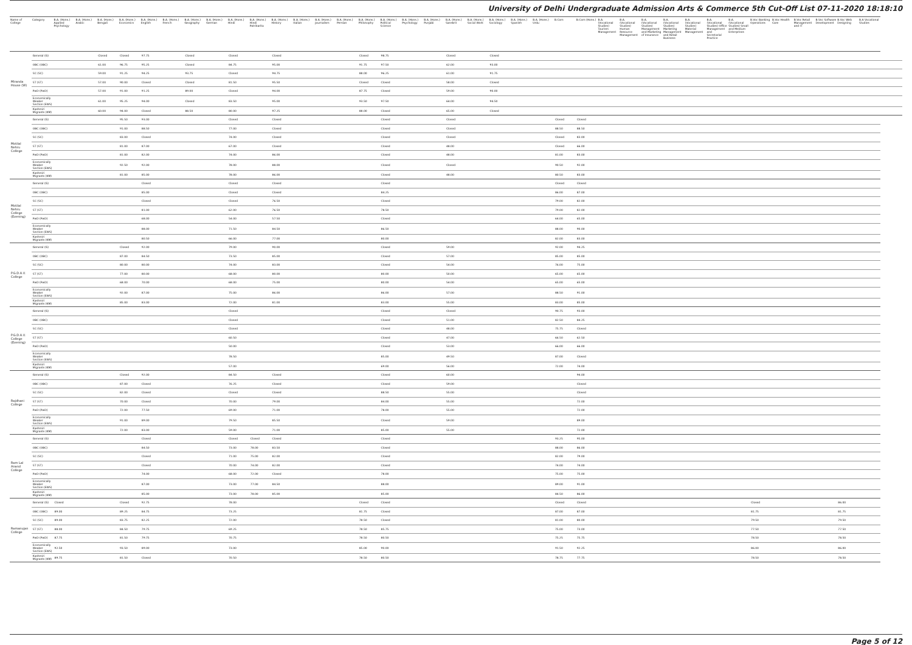University of Delhi Undergraduate Admission Arts & Commerce 5th Cut-Off List 07-11-2020 18:18:10
| Name of College | Category | B.A. (Hons.) Applied Psychology | B.A. (Hons.) Arabic | B.A. (Hons.) Bengali | B.A. (Hons.) Economics | B.A. (Hons.) English | B.A. (Hons.) French | B.A. (Hons.) Geography | B.A. (Hons.) German | B.A. (Hons.) Hindi | B.A. (Hons.) Hindi Patrikarita | B.A. (Hons.) History | B.A. (Hons.) Italian | B.A. (Hons.) Journalism | B.A. (Hons.) Persian | B.A. (Hons.) Philosophy | B.A. (Hons.) Political Science | B.A. (Hons.) Psychology | B.A. (Hons.) Punjabi | B.A. (Hons.) Sanskrit | B.A. (Hons.) Social Work | B.A. (Hons.) Sociology | B.A. (Hons.) Spanish | B.A. (Hons.) Urdu | B.Com | B.Com (Hons.) | B.A. (Vocational Studies) Tourism Management | B.A. (Vocational Studies) Human Resource Management | B.A. (Vocational Studies) Management and Marketing of Insurance | B.A. (Vocational Studies) Marketing Management and Retail Business | B.A. (Vocational Studies) Material Management | B.A. (Vocational Studies) Office Management and Secretarial Practice | B.A. (Vocational Studies) Small and Medium Enterprises | B.Voc Banking Operations | B.Voc Health Care | B.Voc Retail Management and IT | B.Voc Software Development | B.Voc Web Designing | B.A Vocational Studies | |
| --- | --- | --- | --- | --- | --- | --- | --- | --- | --- | --- | --- | --- | --- | --- | --- | --- | --- | --- | --- | --- | --- | --- | --- | --- | --- | --- | --- | --- | --- | --- | --- | --- | --- | --- | --- | --- | --- | --- | --- | --- |
| Miranda House (W) | General (G) | | | Closed | Closed | 97.75 | | Closed | | Closed | | Closed | | | | Closed | 98.75 | | | Closed | | Closed | | | | | | | | | | | | | | | | | | |
| | OBC (OBC) | | | 61.00 | 96.75 | 95.25 | | Closed | | 84.75 | | 95.00 | | | | 91.75 | 97.50 | | | 62.00 | | 93.00 | | | | | | | | | | | | | | | | | | |
| | SC (SC) | | | 59.00 | 91.25 | 94.25 | | 93.75 | | Closed | | 94.75 | | | | 88.00 | 96.25 | | | 61.00 | | 91.75 | | | | | | | | | | | | | | | | | | |
| | ST (ST) | | | 57.00 | 90.00 | Closed | | Closed | | 81.50 | | 95.50 | | | | Closed | Closed | | | 58.00 | | Closed | | | | | | | | | | | | | | | | | | |
| | PwD (PwD) | | | 57.00 | 91.00 | 91.25 | | 89.00 | | Closed | | 94.00 | | | | 87.75 | Closed | | | 59.00 | | 90.00 | | | | | | | | | | | | | | | | | | |
| | Economically Weaker Section (EWS) | | | 61.00 | 95.25 | 94.00 | | Closed | | 83.50 | | 95.00 | | | | 93.50 | 97.50 | | | 64.00 | | 94.50 | | | | | | | | | | | | | | | | | | |
| | Kashmiri Migrants (KM) | | | 60.00 | 94.00 | Closed | | 88.50 | | 80.00 | | 97.25 | | | | 88.00 | Closed | | | 65.00 | | Closed | | | | | | | | | | | | | | | | | | |
| Motilal Nehru College | General (G) | | | | 95.50 | 93.00 | | | | Closed | | Closed | | | | | Closed | | | Closed | | | | | Closed | Closed | | | | | | | | | | | | | | |
| | OBC (OBC) | | | | 91.00 | 88.50 | | | | 77.00 | | Closed | | | | | Closed | | | Closed | | | | | 88.50 | 88.50 | | | | | | | | | | | | | | |
| | SC (SC) | | | | 83.00 | Closed | | | | 74.00 | | Closed | | | | | Closed | | | Closed | | | | | Closed | 83.00 | | | | | | | | | | | | | | |
| | ST (ST) | | | | 81.00 | 87.00 | | | | 67.00 | | Closed | | | | | Closed | | | 48.00 | | | | | Closed | 66.00 | | | | | | | | | | | | | | |
| | PwD (PwD) | | | | 81.00 | 82.00 | | | | 74.00 | | 86.00 | | | | | Closed | | | 48.00 | | | | | 81.00 | 83.00 | | | | | | | | | | | | | | |
| | Economically Weaker Section (EWS) | | | | 92.50 | 92.00 | | | | 78.00 | | 88.00 | | | | | Closed | | | Closed | | | | | 90.50 | 92.00 | | | | | | | | | | | | | | |
| | Kashmiri Migrants (KM) | | | | 81.00 | 85.00 | | | | 78.00 | | 86.00 | | | | | Closed | | | 48.00 | | | | | 80.50 | 83.00 | | | | | | | | | | | | | | |
| Motilal Nehru College (Evening) | General (G) | | | | | Closed | | | | Closed | | Closed | | | | | Closed | | | | | | | | Closed | Closed | | | | | | | | | | | | | | |
| | OBC (OBC) | | | | | 85.00 | | | | Closed | | Closed | | | | | 84.25 | | | | | | | | 86.00 | 87.00 | | | | | | | | | | | | | | |
| | SC (SC) | | | | | Closed | | | | Closed | | 76.50 | | | | | Closed | | | | | | | | 79.00 | 82.00 | | | | | | | | | | | | | | |
| | ST (ST) | | | | | 81.00 | | | | 62.00 | | 76.50 | | | | | 78.50 | | | | | | | | 79.00 | 82.00 | | | | | | | | | | | | | | |
| | PwD (PwD) | | | | | 68.00 | | | | 54.00 | | 57.50 | | | | | Closed | | | | | | | | 64.00 | 65.00 | | | | | | | | | | | | | | |
| | Economically Weaker Section (EWS) | | | | | 88.00 | | | | 71.50 | | 84.50 | | | | | 86.50 | | | | | | | | 88.00 | 90.00 | | | | | | | | | | | | | | |
| | Kashmiri Migrants (KM) | | | | | 80.50 | | | | 66.00 | | 77.00 | | | | | 80.00 | | | | | | | | 82.00 | 83.00 | | | | | | | | | | | | | | |
| P.G.D.A.V. College | General (G) | | | | Closed | 92.00 | | | | 79.00 | | 90.00 | | | | | Closed | | | 59.00 | | | | | 92.00 | 94.25 | | | | | | | | | | | | | | |
| | OBC (OBC) | | | | 87.00 | 84.50 | | | | 73.50 | | 85.00 | | | | | Closed | | | 57.00 | | | | | 85.00 | 85.00 | | | | | | | | | | | | | | |
| | SC (SC) | | | | 80.00 | 80.00 | | | | 74.00 | | 83.00 | | | | | Closed | | | 54.00 | | | | | 76.00 | 75.00 | | | | | | | | | | | | | | |
| | ST (ST) | | | | 77.00 | 80.00 | | | | 68.00 | | 80.00 | | | | | 80.00 | | | 50.00 | | | | | 65.00 | 65.00 | | | | | | | | | | | | | | |
| | PwD (PwD) | | | | 68.00 | 70.00 | | | | 68.00 | | 75.00 | | | | | 80.00 | | | 54.00 | | | | | 65.00 | 65.00 | | | | | | | | | | | | | | |
| | Economically Weaker Section (EWS) | | | | 92.00 | 87.00 | | | | 75.00 | | 86.00 | | | | | 86.00 | | | 57.00 | | | | | 88.50 | 91.00 | | | | | | | | | | | | | | |
| | Kashmiri Migrants (KM) | | | | 85.00 | 83.00 | | | | 72.00 | | 81.00 | | | | | 83.00 | | | 55.00 | | | | | 83.00 | 85.00 | | | | | | | | | | | | | | |
| P.G.D.A.V. College (Evening) | General (G) | | | | | | | | | Closed | | | | | | | Closed | | | Closed | | | | | 90.75 | 93.00 | | | | | | | | | | | | | | |
| | OBC (OBC) | | | | | | | | | Closed | | | | | | | Closed | | | 51.00 | | | | | 82.50 | 84.25 | | | | | | | | | | | | | | |
| | SC (SC) | | | | | | | | | Closed | | | | | | | Closed | | | 48.00 | | | | | 75.75 | Closed | | | | | | | | | | | | | | |
| | ST (ST) | | | | | | | | | 60.50 | | | | | | | Closed | | | 47.00 | | | | | 66.50 | 62.50 | | | | | | | | | | | | | | |
| | PwD (PwD) | | | | | | | | | 50.00 | | | | | | | Closed | | | 53.00 | | | | | 66.00 | 66.00 | | | | | | | | | | | | | | |
| | Economically Weaker Section (EWS) | | | | | | | | | 78.50 | | | | | | | 85.00 | | | 49.50 | | | | | 87.00 | Closed | | | | | | | | | | | | | | |
| | Kashmiri Migrants (KM) | | | | | | | | | 57.00 | | | | | | | 69.00 | | | 56.00 | | | | | 72.00 | 74.00 | | | | | | | | | | | | | | |
| Rajdhani College | General (G) | | | | Closed | 92.00 | | | | 84.50 | | Closed | | | | | Closed | | | 60.00 | | | | | | 94.00 | | | | | | | | | | | | | | |
| | OBC (OBC) | | | | 87.00 | Closed | | | | 76.25 | | Closed | | | | | Closed | | | 59.00 | | | | | | Closed | | | | | | | | | | | | | | |
| | SC (SC) | | | | 82.00 | Closed | | | | Closed | | Closed | | | | | 88.50 | | | 55.00 | | | | | | Closed | | | | | | | | | | | | | | |
| | ST (ST) | | | | 70.00 | Closed | | | | 70.00 | | 79.00 | | | | | 84.00 | | | 55.00 | | | | | | 72.00 | | | | | | | | | | | | | | |
| | PwD (PwD) | | | | 72.00 | 77.50 | | | | 69.00 | | 71.00 | | | | | 78.00 | | | 55.00 | | | | | | 72.00 | | | | | | | | | | | | | | |
| | Economically Weaker Section (EWS) | | | | 91.00 | 89.00 | | | | 79.50 | | 85.50 | | | | | Closed | | | 59.00 | | | | | | 89.00 | | | | | | | | | | | | | | |
| | Kashmiri Migrants (KM) | | | | 72.00 | 83.00 | | | | 59.00 | | 71.00 | | | | | 85.00 | | | 55.00 | | | | | | 72.00 | | | | | | | | | | | | | | |
| Ram Lal Anand College | General (G) | | | | | Closed | | | | Closed | Closed | Closed | | | | | Closed | | | | | | | | 93.25 | 95.00 | | | | | | | | | | | | | | |
| | OBC (OBC) | | | | | 84.50 | | | | 73.00 | 78.00 | 83.50 | | | | | Closed | | | | | | | | 88.00 | 86.00 | | | | | | | | | | | | | | |
| | SC (SC) | | | | | Closed | | | | 71.00 | 75.00 | 82.00 | | | | | Closed | | | | | | | | 82.00 | 79.00 | | | | | | | | | | | | | | |
| | ST (ST) | | | | | Closed | | | | 70.00 | 74.00 | 82.00 | | | | | Closed | | | | | | | | 74.00 | 74.00 | | | | | | | | | | | | | | |
| | PwD (PwD) | | | | | 74.00 | | | | 68.00 | 72.00 | Closed | | | | | 78.00 | | | | | | | | 75.00 | 75.00 | | | | | | | | | | | | | | |
| | Economically Weaker Section (EWS) | | | | | 87.00 | | | | 73.00 | 77.00 | 84.50 | | | | | 88.00 | | | | | | | | 89.00 | 91.00 | | | | | | | | | | | | | | |
| | Kashmiri Migrants (KM) | | | | | 85.00 | | | | 73.00 | 78.00 | 85.00 | | | | | 85.00 | | | | | | | | 84.50 | 86.00 | | | | | | | | | | | | | | |
| Ramanujan College | General (G) | Closed | | | Closed | 92.75 | | | | 78.00 | | | | | | Closed | Closed | | | | | | | | Closed | Closed | | | | | | | | Closed | | | | 86.00 | | |
| | OBC (OBC) | 89.00 | | | 89.25 | 84.75 | | | | 73.25 | | | | | | 81.75 | Closed | | | | | | | | 87.00 | 87.00 | | | | | | | | 81.75 | | | | 81.75 | | |
| | SC (SC) | 89.00 | | | 83.75 | 82.25 | | | | 72.00 | | | | | | 78.50 | Closed | | | | | | | | 81.00 | 80.00 | | | | | | | | 79.50 | | | | 79.50 | | |
| | ST (ST) | 88.00 | | | 84.50 | 79.75 | | | | 69.25 | | | | | | 78.50 | 85.75 | | | | | | | | 75.00 | 73.00 | | | | | | | | 77.50 | | | | 77.50 | | |
| | PwD (PwD) | 87.75 | | | 81.50 | 79.75 | | | | 70.75 | | | | | | 78.50 | 80.50 | | | | | | | | 75.25 | 75.75 | | | | | | | | 78.50 | | | | 78.50 | | |
| | Economically Weaker Section (EWS) | 92.50 | | | 93.50 | 89.00 | | | | 73.00 | | | | | | 85.00 | 90.00 | | | | | | | | 91.50 | 92.25 | | | | | | | | 86.00 | | | | 86.00 | | |
| | Kashmiri Migrants (KM) | 89.75 | | | 81.50 | Closed | | | | 70.50 | | | | | | 78.50 | 80.50 | | | | | | | | 78.75 | 77.75 | | | | | | | | 78.50 | | | | 78.50 | | |
Page 5 of 12